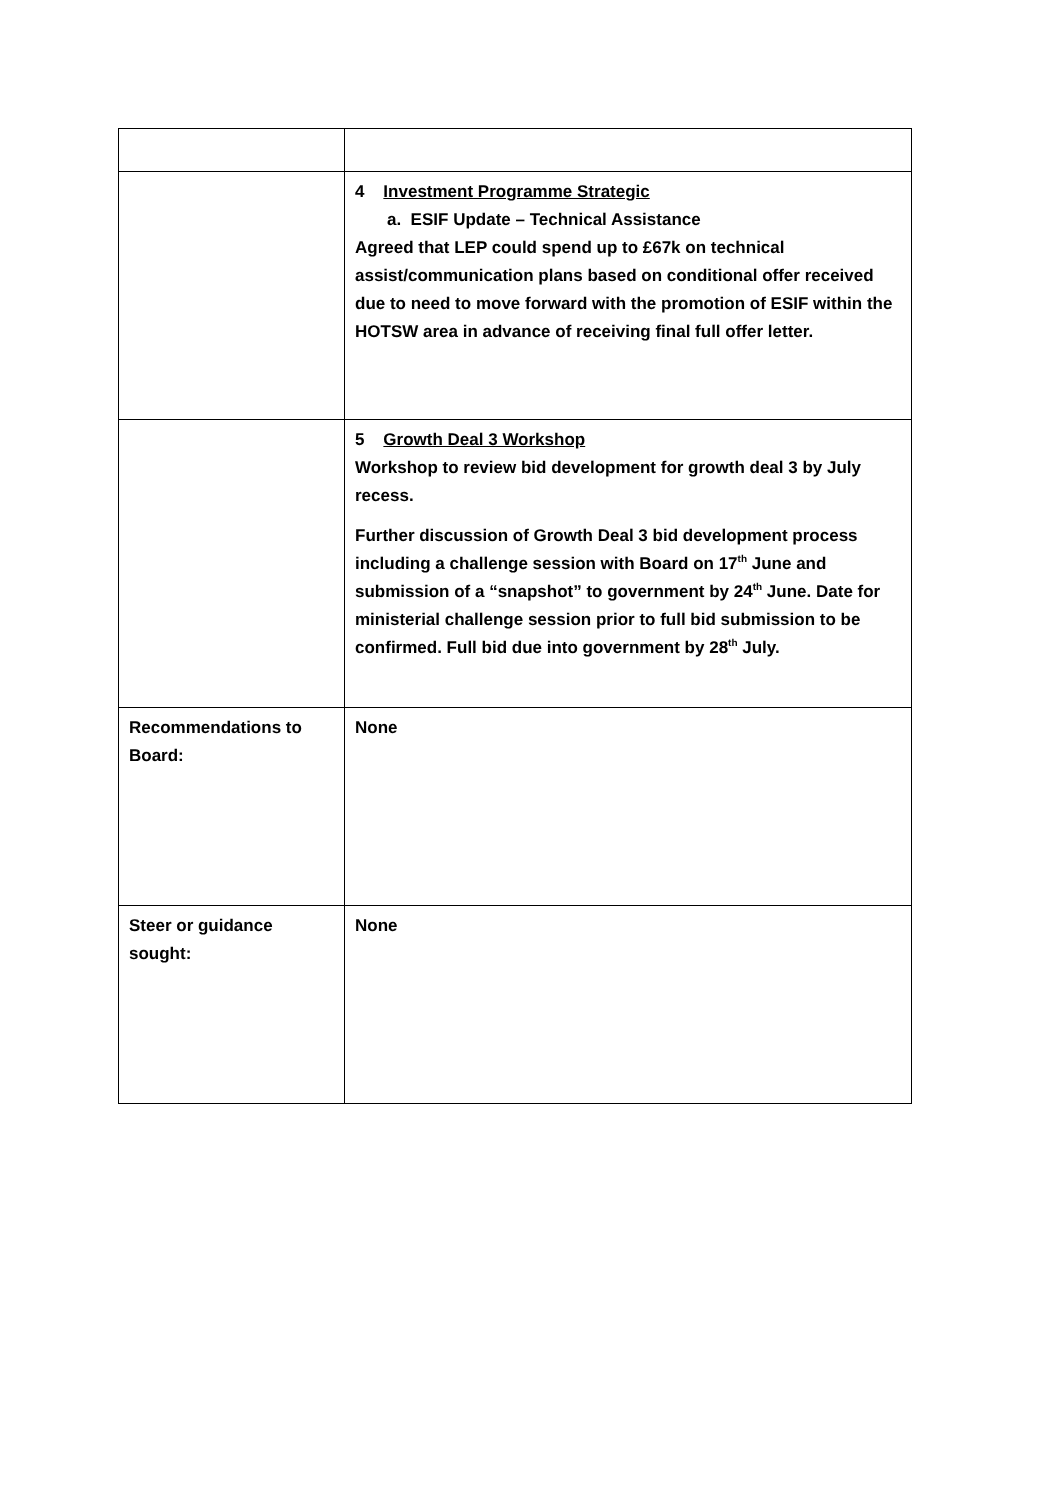| | 4 Investment Programme Strategic a. ESIF Update – Technical Assistance Agreed that LEP could spend up to £67k on technical assist/communication plans based on conditional offer received due to need to move forward with the promotion of ESIF within the HOTSW area in advance of receiving final full offer letter. |
| | 5 Growth Deal 3 Workshop Workshop to review bid development for growth deal 3 by July recess. Further discussion of Growth Deal 3 bid development process including a challenge session with Board on 17<sup>th</sup> June and submission of a “snapshot” to government by 24<sup>th</sup> June. Date for ministerial challenge session prior to full bid submission to be confirmed. Full bid due into government by 28<sup>th</sup> July. |
| Recommendations to Board: | None |
| Steer or guidance sought: | None |